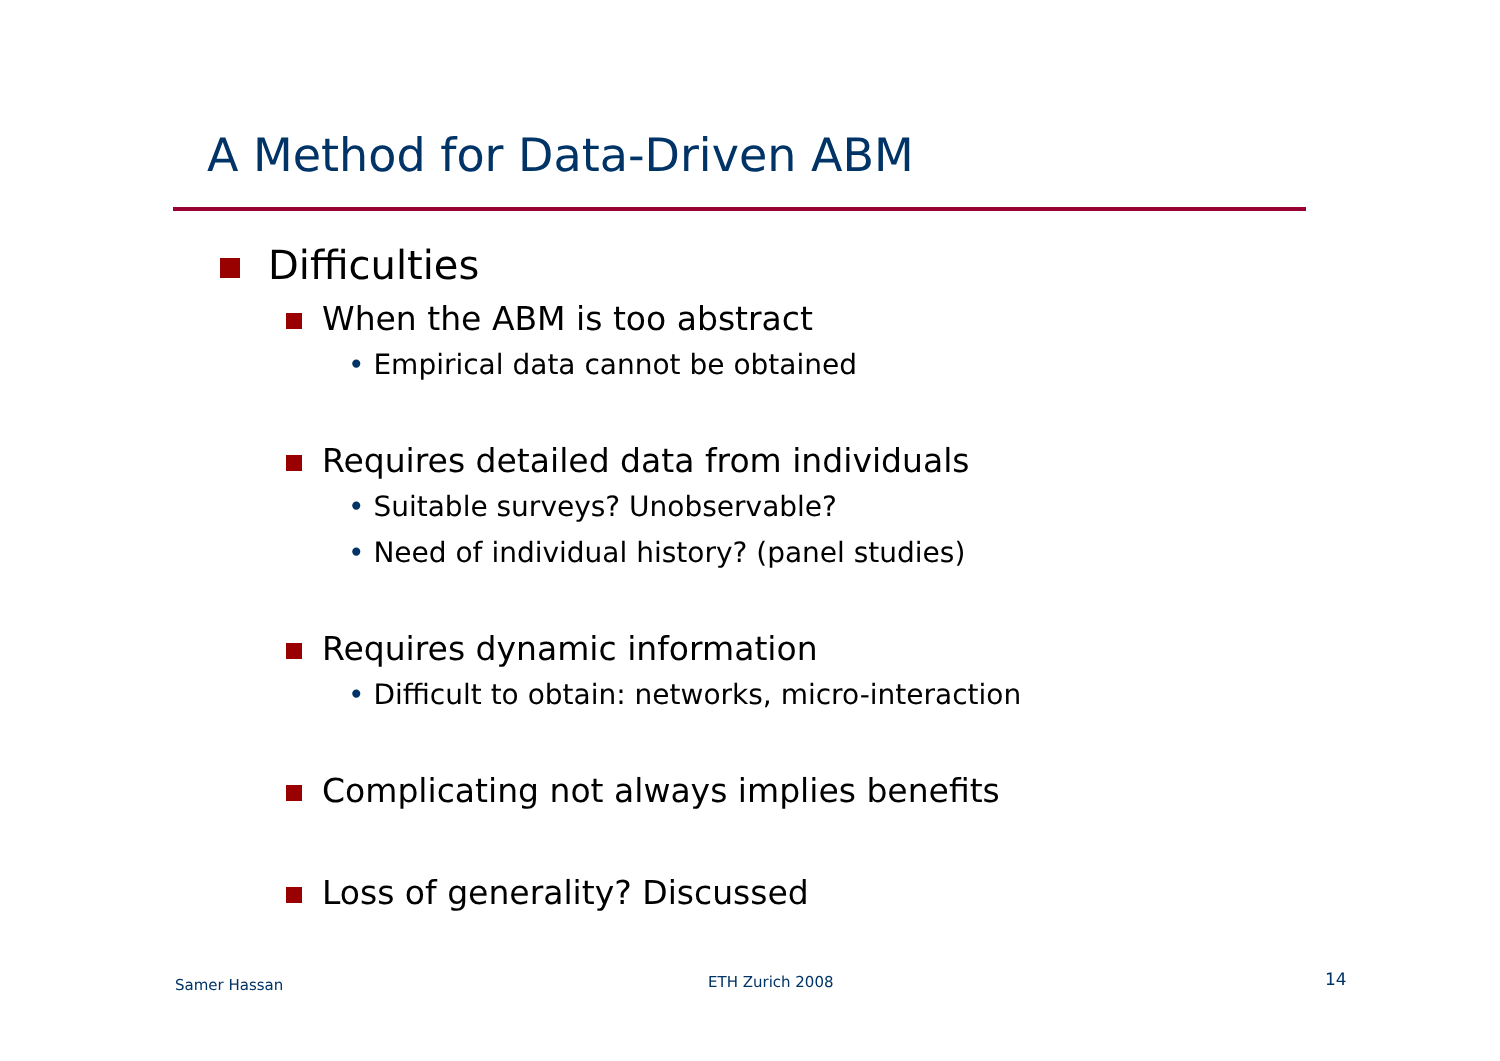A Method for Data-Driven ABM
Difficulties
When the ABM is too abstract
• Empirical data cannot be obtained
Requires detailed data from individuals
• Suitable surveys? Unobservable?
• Need of individual history? (panel studies)
Requires dynamic information
• Difficult to obtain: networks, micro-interaction
Complicating not always implies benefits
Loss of generality? Discussed
Samer Hassan ETH Zurich 2008 14